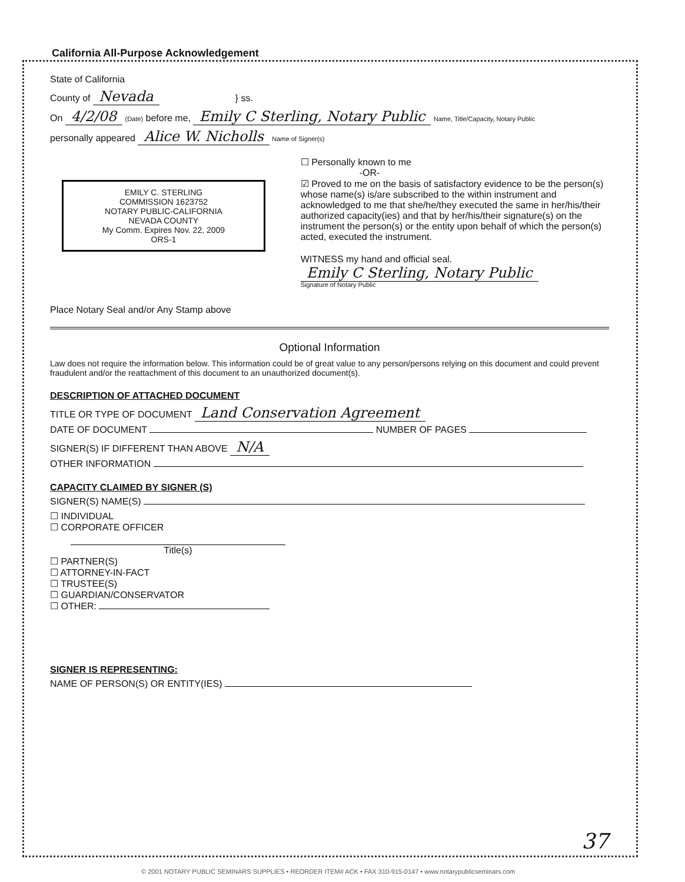California All-Purpose Acknowledgement
State of California
County of Nevada } ss.
On 4/2/08 (Date) before me, Emily C Sterling, Notary Public Name, Title/Capacity, Notary Public
personally appeared Alice W. Nicholls Name of Signer(s)
EMILY C. STERLING
COMMISSION 1623752
NOTARY PUBLIC-CALIFORNIA
NEVADA COUNTY
My Comm. Expires Nov. 22, 2009
ORS-1
Place Notary Seal and/or Any Stamp above
☐ Personally known to me
-OR-
☑ Proved to me on the basis of satisfactory evidence to be the person(s) whose name(s) is/are subscribed to the within instrument and acknowledged to me that she/he/they executed the same in her/his/their authorized capacity(ies) and that by her/his/their signature(s) on the instrument the person(s) or the entity upon behalf of which the person(s) acted, executed the instrument.
WITNESS my hand and official seal.
Emily C Sterling, Notary Public
Signature of Notary Public
Optional Information
Law does not require the information below. This information could be of great value to any person/persons relying on this document and could prevent fraudulent and/or the reattachment of this document to an unauthorized document(s).
DESCRIPTION OF ATTACHED DOCUMENT
TITLE OR TYPE OF DOCUMENT Land Conservation Agreement
DATE OF DOCUMENT NUMBER OF PAGES
SIGNER(S) IF DIFFERENT THAN ABOVE N/A
OTHER INFORMATION
CAPACITY CLAIMED BY SIGNER (S)
SIGNER(S) NAME(S)
☐ INDIVIDUAL
☐ CORPORATE OFFICER
Title(s)
☐ PARTNER(S)
☐ ATTORNEY-IN-FACT
☐ TRUSTEE(S)
☐ GUARDIAN/CONSERVATOR
☐ OTHER:
SIGNER IS REPRESENTING:
NAME OF PERSON(S) OR ENTITY(IES)
37
© 2001 NOTARY PUBLIC SEMINARS SUPPLIES • REORDER ITEM# ACK • FAX 310-915-0147 • www.notarypublicseminars.com